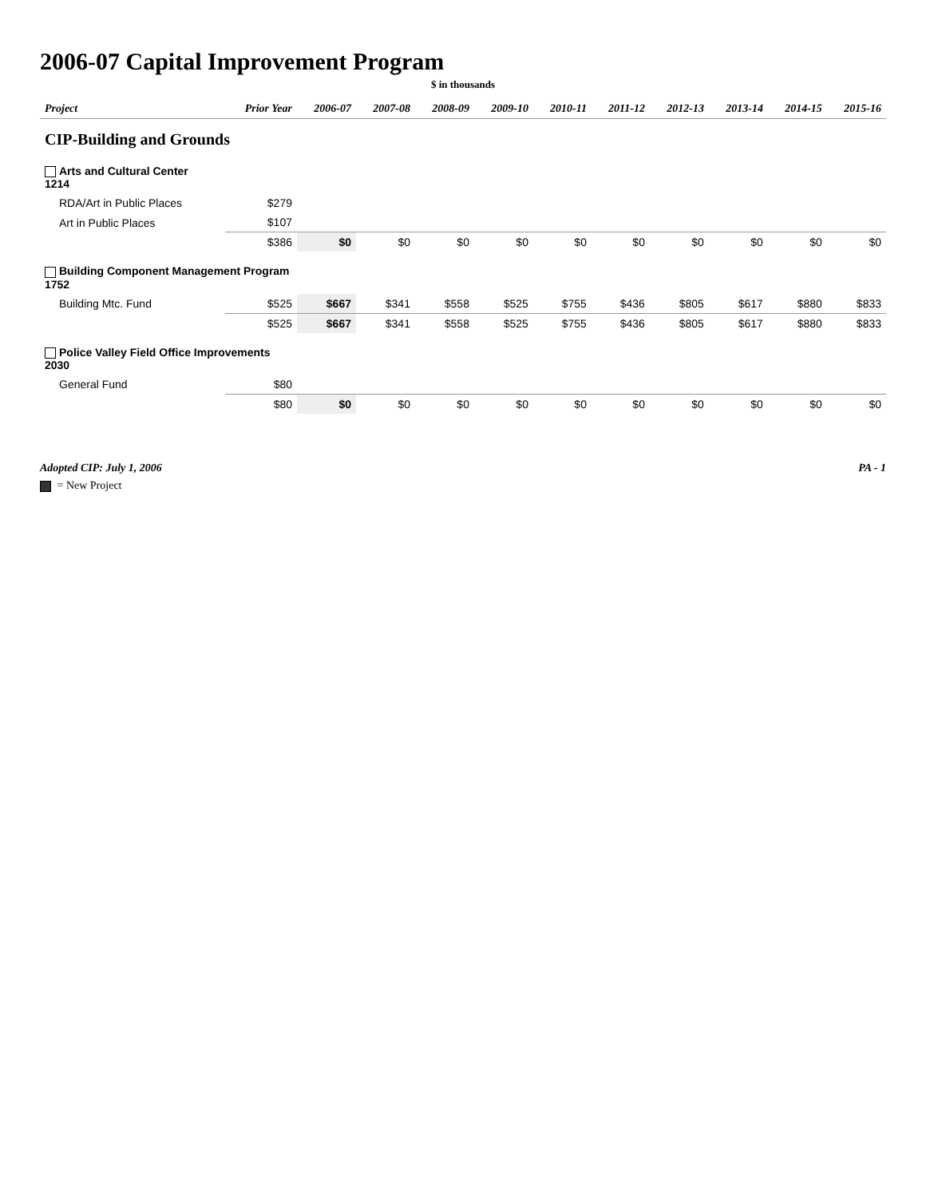2006-07 Capital Improvement Program
$ in thousands
| Project | Prior Year | 2006-07 | 2007-08 | 2008-09 | 2009-10 | 2010-11 | 2011-12 | 2012-13 | 2013-14 | 2014-15 | 2015-16 |
| --- | --- | --- | --- | --- | --- | --- | --- | --- | --- | --- | --- |
| CIP-Building and Grounds | | | | | | | | | | | |
| Arts and Cultural Center 1214 | | | | | | | | | | | |
| RDA/Art in Public Places | $279 | | | | | | | | | | |
| Art in Public Places | $107 | | | | | | | | | | |
| | $386 | $0 | $0 | $0 | $0 | $0 | $0 | $0 | $0 | $0 | $0 |
| Building Component Management Program 1752 | | | | | | | | | | | |
| Building Mtc. Fund | $525 | $667 | $341 | $558 | $525 | $755 | $436 | $805 | $617 | $880 | $833 |
| | $525 | $667 | $341 | $558 | $525 | $755 | $436 | $805 | $617 | $880 | $833 |
| Police Valley Field Office Improvements 2030 | | | | | | | | | | | |
| General Fund | $80 | | | | | | | | | | |
| | $80 | $0 | $0 | $0 | $0 | $0 | $0 | $0 | $0 | $0 | $0 |
Adopted CIP: July 1, 2006 PA - 1
= New Project